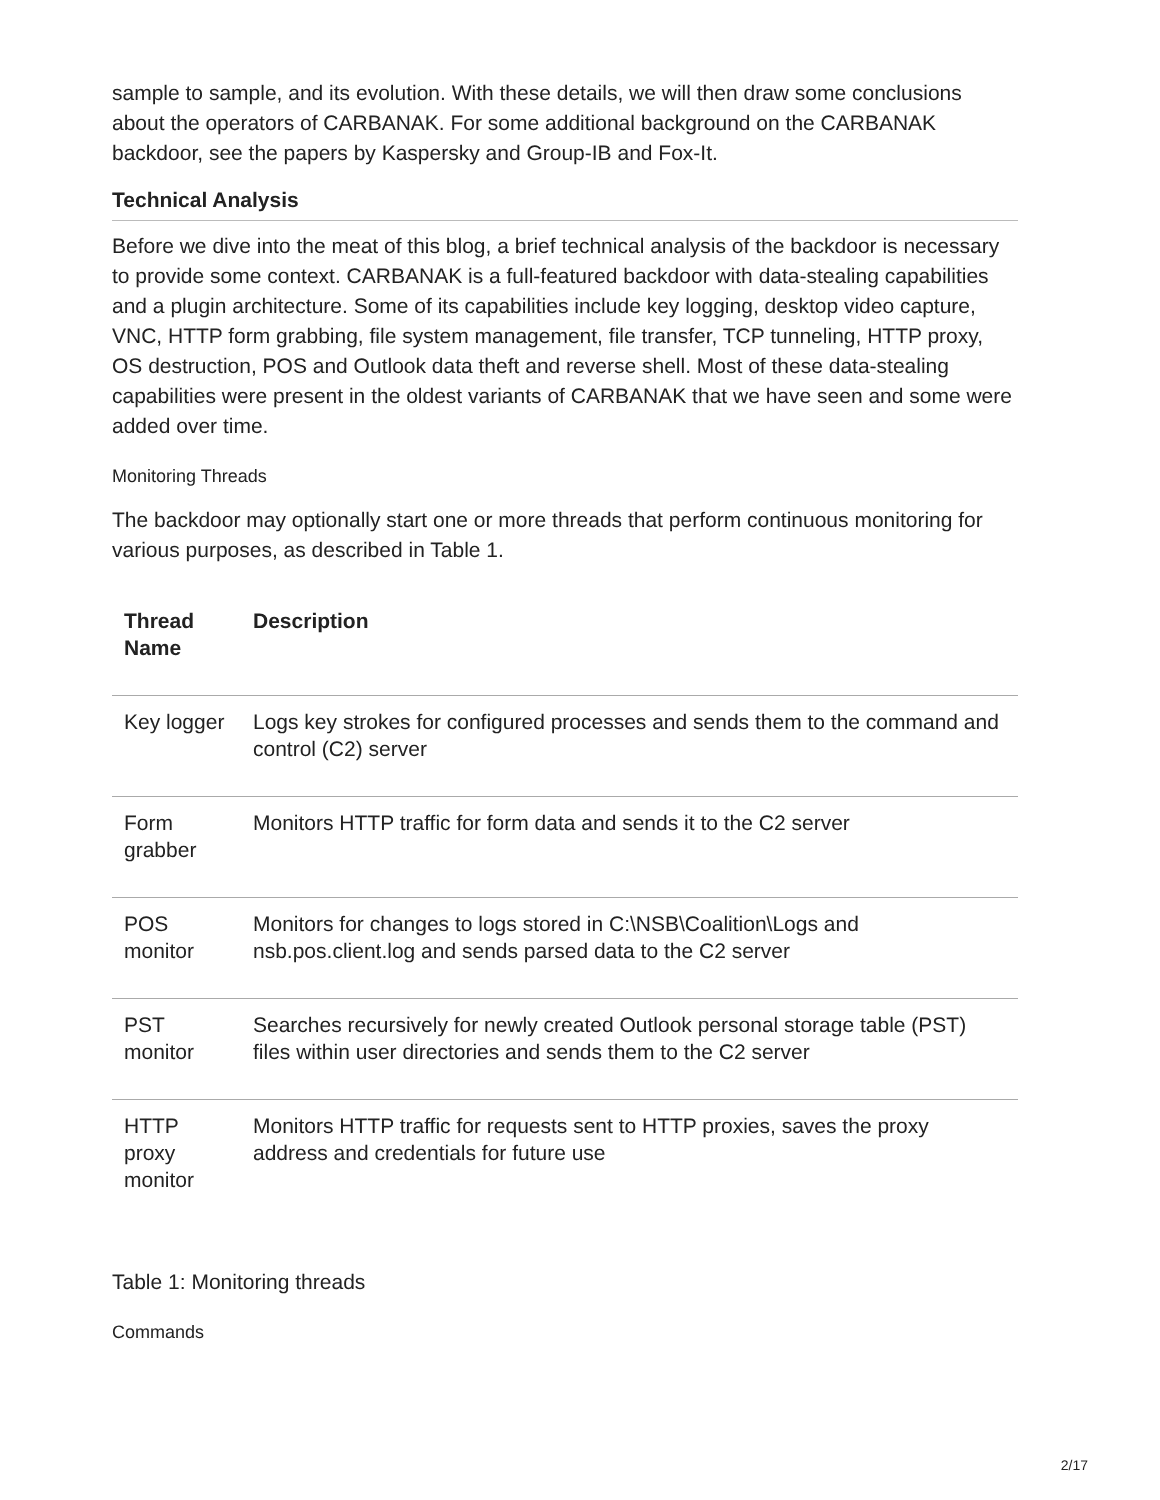sample to sample, and its evolution. With these details, we will then draw some conclusions about the operators of CARBANAK. For some additional background on the CARBANAK backdoor, see the papers by Kaspersky and Group-IB and Fox-It.
Technical Analysis
Before we dive into the meat of this blog, a brief technical analysis of the backdoor is necessary to provide some context. CARBANAK is a full-featured backdoor with data-stealing capabilities and a plugin architecture. Some of its capabilities include key logging, desktop video capture, VNC, HTTP form grabbing, file system management, file transfer, TCP tunneling, HTTP proxy, OS destruction, POS and Outlook data theft and reverse shell. Most of these data-stealing capabilities were present in the oldest variants of CARBANAK that we have seen and some were added over time.
Monitoring Threads
The backdoor may optionally start one or more threads that perform continuous monitoring for various purposes, as described in Table 1.
| Thread Name | Description |
| --- | --- |
| Key logger | Logs key strokes for configured processes and sends them to the command and control (C2) server |
| Form grabber | Monitors HTTP traffic for form data and sends it to the C2 server |
| POS monitor | Monitors for changes to logs stored in C:\NSB\Coalition\Logs and nsb.pos.client.log and sends parsed data to the C2 server |
| PST monitor | Searches recursively for newly created Outlook personal storage table (PST) files within user directories and sends them to the C2 server |
| HTTP proxy monitor | Monitors HTTP traffic for requests sent to HTTP proxies, saves the proxy address and credentials for future use |
Table 1: Monitoring threads
Commands
2/17